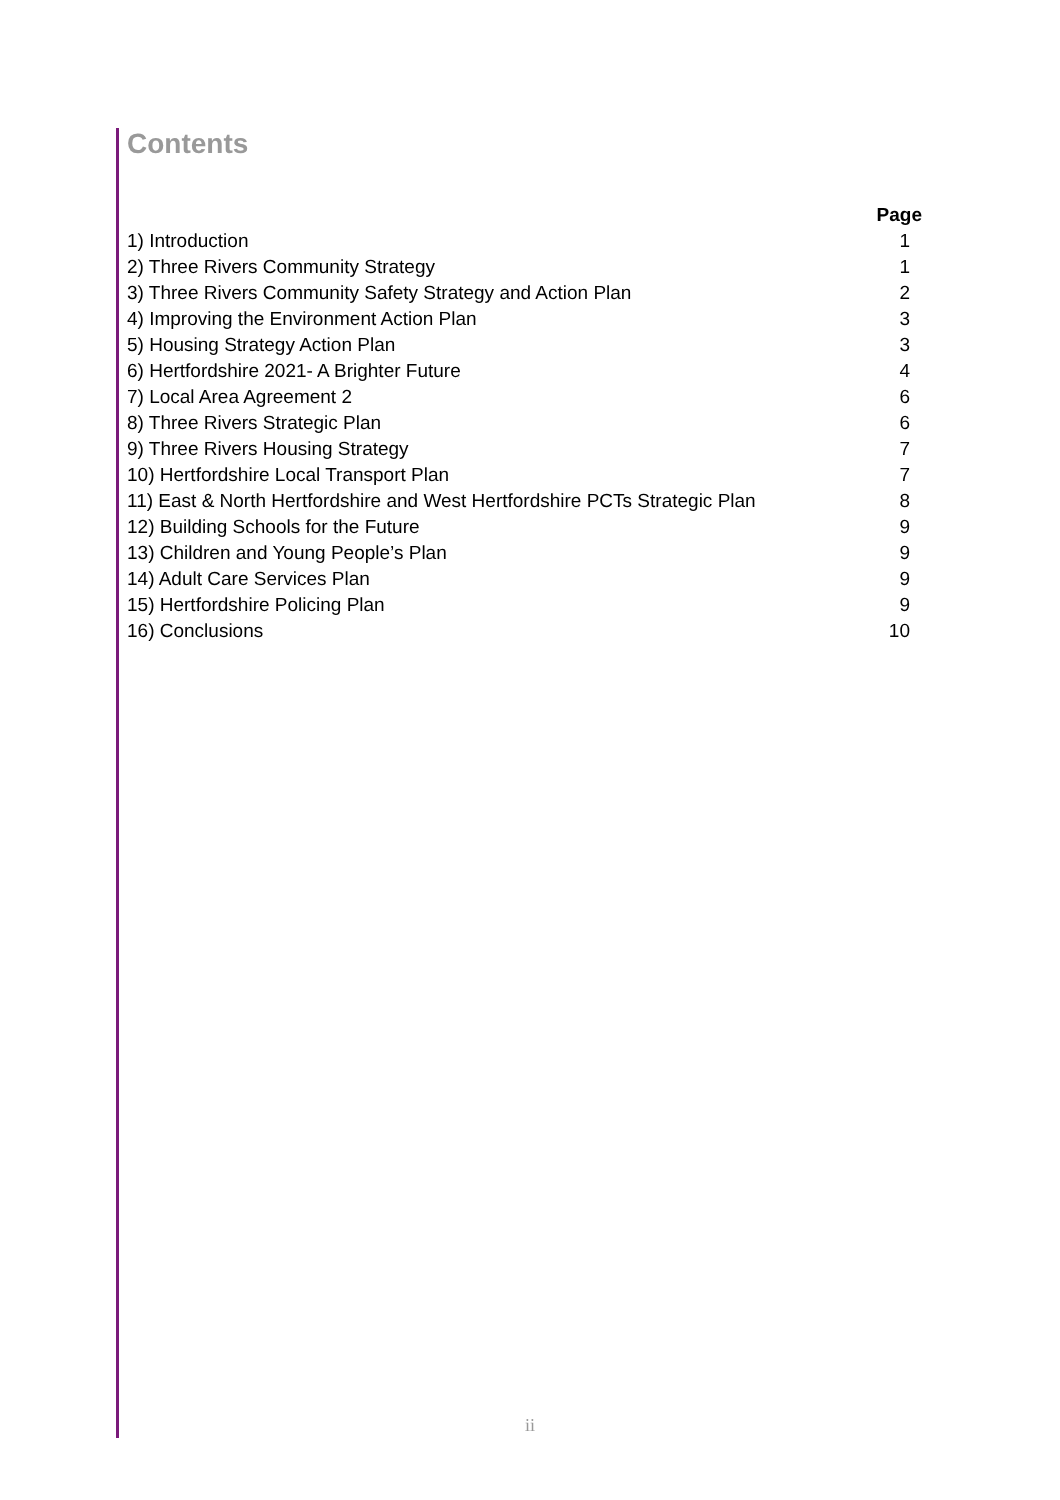Contents
| | Page |
| 1) Introduction | 1 |
| 2) Three Rivers Community Strategy | 1 |
| 3) Three Rivers Community Safety Strategy and Action Plan | 2 |
| 4) Improving the Environment Action Plan | 3 |
| 5) Housing Strategy Action Plan | 3 |
| 6) Hertfordshire 2021- A Brighter Future | 4 |
| 7) Local Area Agreement 2 | 6 |
| 8) Three Rivers Strategic Plan | 6 |
| 9) Three Rivers Housing Strategy | 7 |
| 10) Hertfordshire Local Transport Plan | 7 |
| 11) East & North Hertfordshire and West Hertfordshire PCTs Strategic Plan | 8 |
| 12) Building Schools for the Future | 9 |
| 13) Children and Young People’s Plan | 9 |
| 14) Adult Care Services Plan | 9 |
| 15) Hertfordshire Policing Plan | 9 |
| 16) Conclusions | 10 |
ii